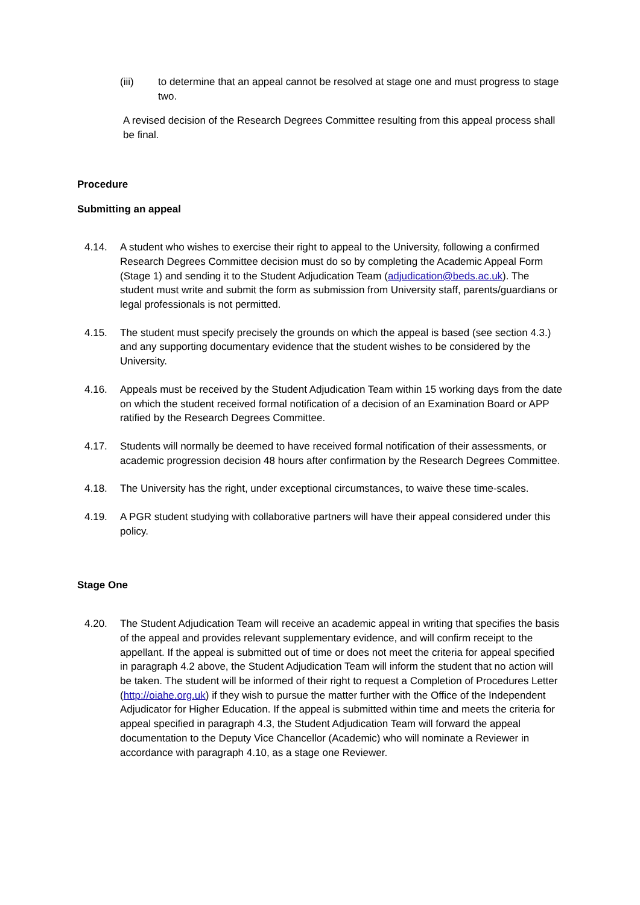(iii) to determine that an appeal cannot be resolved at stage one and must progress to stage two.
A revised decision of the Research Degrees Committee resulting from this appeal process shall be final.
Procedure
Submitting an appeal
4.14. A student who wishes to exercise their right to appeal to the University, following a confirmed Research Degrees Committee decision must do so by completing the Academic Appeal Form (Stage 1) and sending it to the Student Adjudication Team (adjudication@beds.ac.uk). The student must write and submit the form as submission from University staff, parents/guardians or legal professionals is not permitted.
4.15. The student must specify precisely the grounds on which the appeal is based (see section 4.3.) and any supporting documentary evidence that the student wishes to be considered by the University.
4.16. Appeals must be received by the Student Adjudication Team within 15 working days from the date on which the student received formal notification of a decision of an Examination Board or APP ratified by the Research Degrees Committee.
4.17. Students will normally be deemed to have received formal notification of their assessments, or academic progression decision 48 hours after confirmation by the Research Degrees Committee.
4.18. The University has the right, under exceptional circumstances, to waive these time-scales.
4.19. A PGR student studying with collaborative partners will have their appeal considered under this policy.
Stage One
4.20. The Student Adjudication Team will receive an academic appeal in writing that specifies the basis of the appeal and provides relevant supplementary evidence, and will confirm receipt to the appellant. If the appeal is submitted out of time or does not meet the criteria for appeal specified in paragraph 4.2 above, the Student Adjudication Team will inform the student that no action will be taken. The student will be informed of their right to request a Completion of Procedures Letter (http://oiahe.org.uk) if they wish to pursue the matter further with the Office of the Independent Adjudicator for Higher Education. If the appeal is submitted within time and meets the criteria for appeal specified in paragraph 4.3, the Student Adjudication Team will forward the appeal documentation to the Deputy Vice Chancellor (Academic) who will nominate a Reviewer in accordance with paragraph 4.10, as a stage one Reviewer.